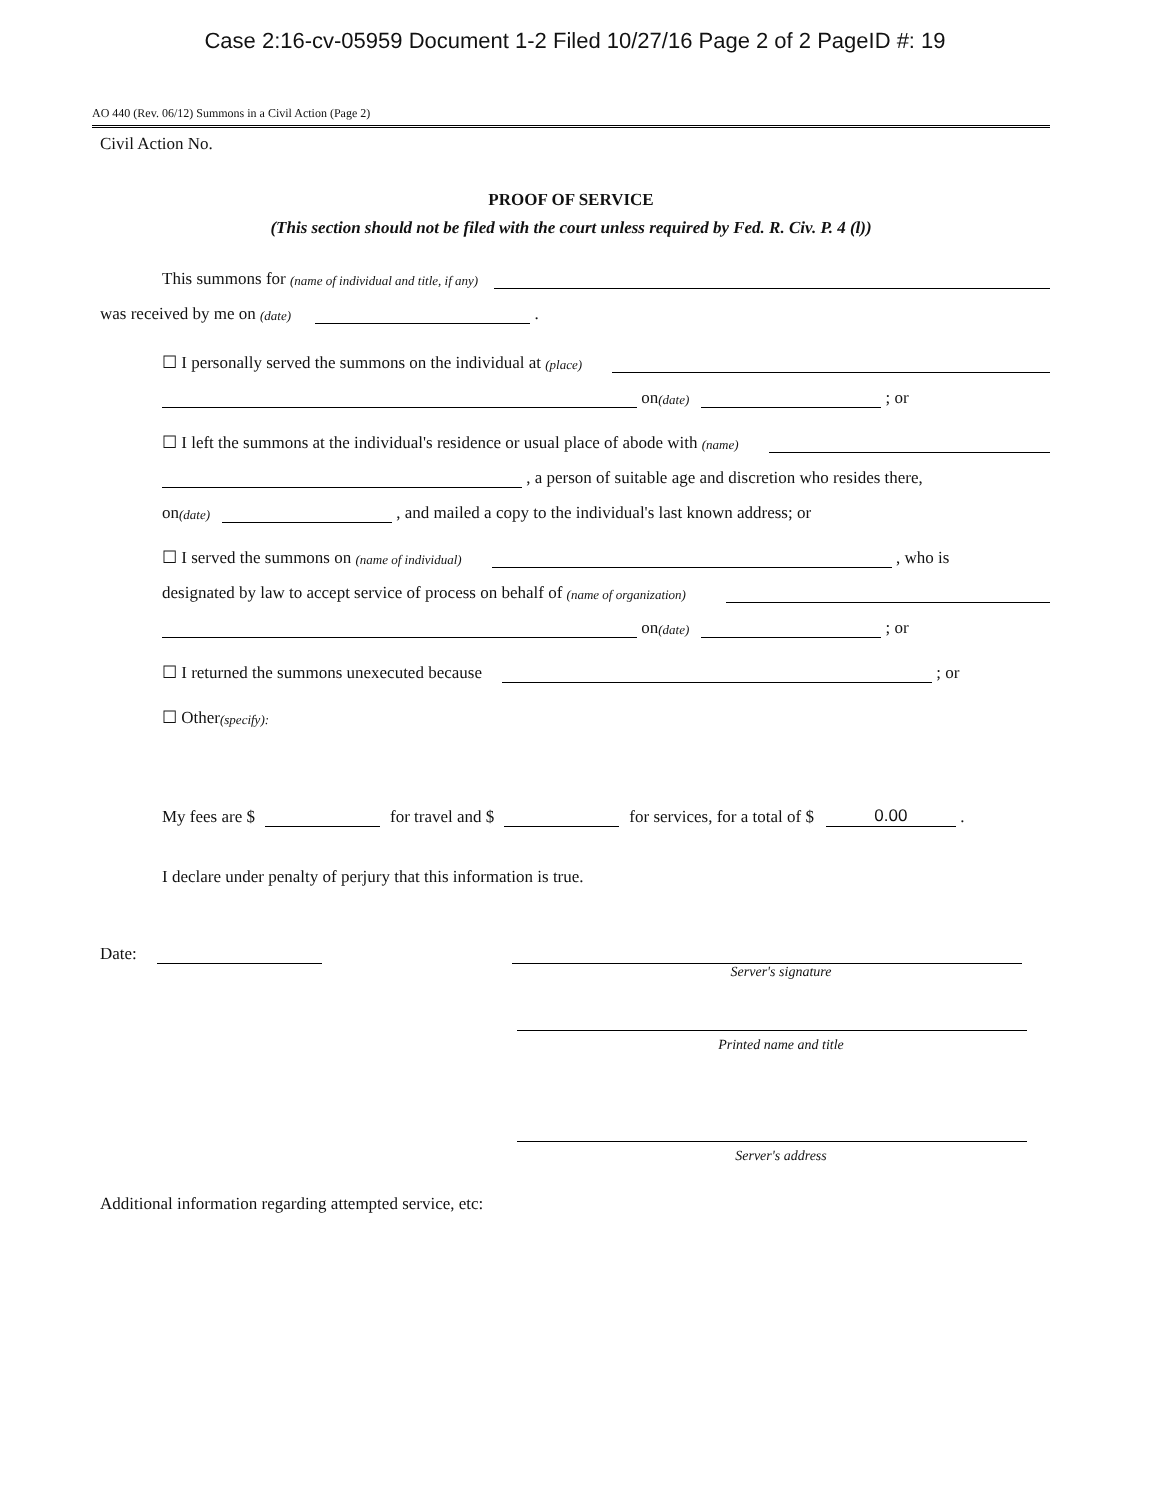Case 2:16-cv-05959 Document 1-2 Filed 10/27/16 Page 2 of 2 PageID #: 19
AO 440 (Rev. 06/12) Summons in a Civil Action (Page 2)
Civil Action No.
PROOF OF SERVICE
(This section should not be filed with the court unless required by Fed. R. Civ. P. 4 (l))
This summons for (name of individual and title, if any)
was received by me on (date) .
☐ I personally served the summons on the individual at (place)
on (date) ; or
☐ I left the summons at the individual's residence or usual place of abode with (name)
, a person of suitable age and discretion who resides there,
on (date) , and mailed a copy to the individual's last known address; or
☐ I served the summons on (name of individual) , who is
designated by law to accept service of process on behalf of (name of organization)
on (date) ; or
☐ I returned the summons unexecuted because ; or
☐ Other (specify):
My fees are $ for travel and $ for services, for a total of $ 0.00 .
I declare under penalty of perjury that this information is true.
Date:
Server's signature
Printed name and title
Server's address
Additional information regarding attempted service, etc: